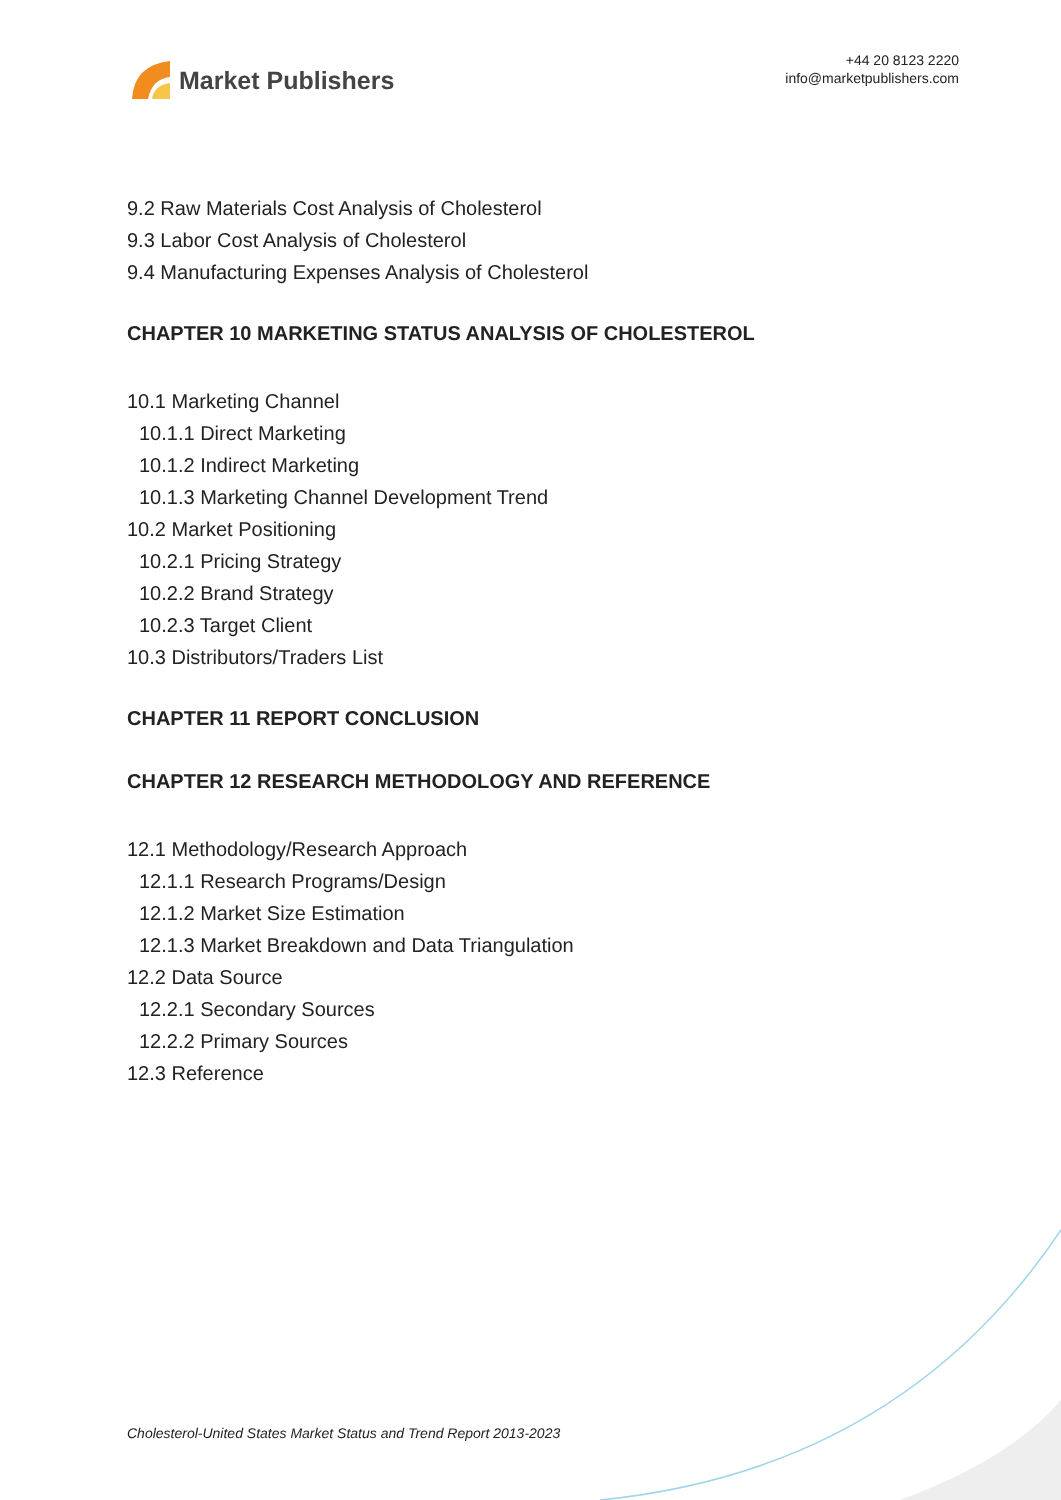Market Publishers
+44 20 8123 2220
info@marketpublishers.com
9.2 Raw Materials Cost Analysis of Cholesterol
9.3 Labor Cost Analysis of Cholesterol
9.4 Manufacturing Expenses Analysis of Cholesterol
CHAPTER 10 MARKETING STATUS ANALYSIS OF CHOLESTEROL
10.1 Marketing Channel
10.1.1 Direct Marketing
10.1.2 Indirect Marketing
10.1.3 Marketing Channel Development Trend
10.2 Market Positioning
10.2.1 Pricing Strategy
10.2.2 Brand Strategy
10.2.3 Target Client
10.3 Distributors/Traders List
CHAPTER 11 REPORT CONCLUSION
CHAPTER 12 RESEARCH METHODOLOGY AND REFERENCE
12.1 Methodology/Research Approach
12.1.1 Research Programs/Design
12.1.2 Market Size Estimation
12.1.3 Market Breakdown and Data Triangulation
12.2 Data Source
12.2.1 Secondary Sources
12.2.2 Primary Sources
12.3 Reference
Cholesterol-United States Market Status and Trend Report 2013-2023